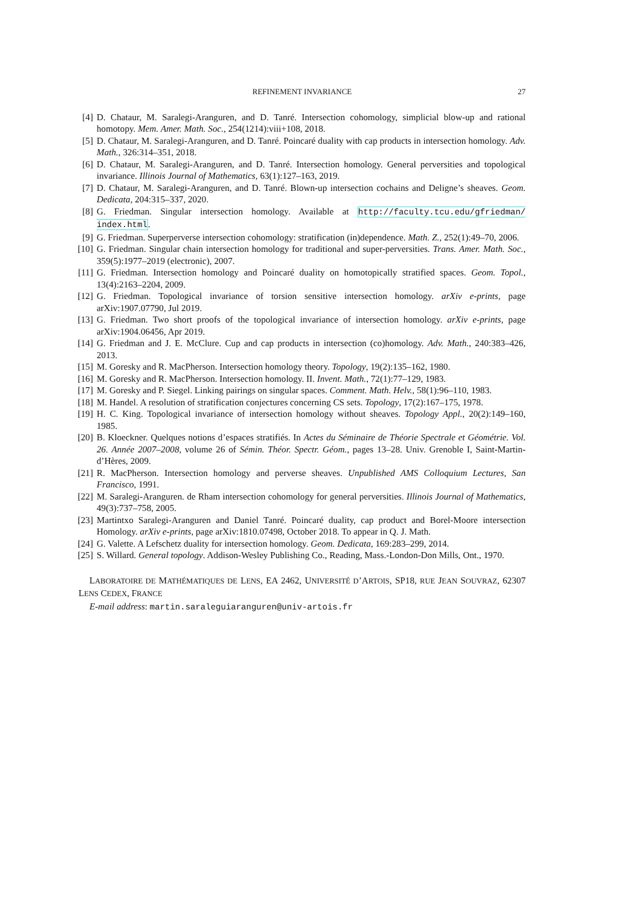REFINEMENT INVARIANCE 27
[4] D. Chataur, M. Saralegi-Aranguren, and D. Tanré. Intersection cohomology, simplicial blow-up and rational homotopy. Mem. Amer. Math. Soc., 254(1214):viii+108, 2018.
[5] D. Chataur, M. Saralegi-Aranguren, and D. Tanré. Poincaré duality with cap products in intersection homology. Adv. Math., 326:314–351, 2018.
[6] D. Chataur, M. Saralegi-Aranguren, and D. Tanré. Intersection homology. General perversities and topological invariance. Illinois Journal of Mathematics, 63(1):127–163, 2019.
[7] D. Chataur, M. Saralegi-Aranguren, and D. Tanré. Blown-up intersection cochains and Deligne’s sheaves. Geom. Dedicata, 204:315–337, 2020.
[8] G. Friedman. Singular intersection homology. Available at http://faculty.tcu.edu/gfriedman/ index.html.
[9] G. Friedman. Superperverse intersection cohomology: stratification (in)dependence. Math. Z., 252(1):49–70, 2006.
[10]
G. Friedman. Singular chain intersection homology for traditional and super-perversities. Trans. Amer. Math. Soc., 359(5):1977–2019 (electronic), 2007.
[11]
G. Friedman. Intersection homology and Poincaré duality on homotopically stratified spaces. Geom. Topol., 13(4):2163–2204, 2009.
[12]
G. Friedman. Topological invariance of torsion sensitive intersection homology. arXiv e-prints, page arXiv:1907.07790, Jul 2019.
[13]
G. Friedman. Two short proofs of the topological invariance of intersection homology. arXiv e-prints, page arXiv:1904.06456, Apr 2019.
[14]
G. Friedman and J. E. McClure. Cup and cap products in intersection (co)homology. Adv. Math., 240:383–426, 2013.
[15]
M. Goresky and R. MacPherson. Intersection homology theory. Topology, 19(2):135–162, 1980.
[16]
M. Goresky and R. MacPherson. Intersection homology. II. Invent. Math., 72(1):77–129, 1983.
[17]
M. Goresky and P. Siegel. Linking pairings on singular spaces. Comment. Math. Helv., 58(1):96–110, 1983.
[18]
M. Handel. A resolution of stratification conjectures concerning CS sets. Topology, 17(2):167–175, 1978.
[19]
H. C. King. Topological invariance of intersection homology without sheaves. Topology Appl., 20(2):149–160, 1985.
[20]
B. Kloeckner. Quelques notions d’espaces stratifiés. In Actes du Séminaire de Théorie Spectrale et Géométrie. Vol. 26. Année 2007–2008, volume 26 of Sémin. Théor. Spectr. Géom., pages 13–28. Univ. Grenoble I, Saint-Martin-d’Hères, 2009.
[21]
R. MacPherson. Intersection homology and perverse sheaves. Unpublished AMS Colloquium Lectures, San Francisco, 1991.
[22]
M. Saralegi-Aranguren. de Rham intersection cohomology for general perversities. Illinois Journal of Mathematics, 49(3):737–758, 2005.
[23]
Martintxo Saralegi-Aranguren and Daniel Tanré. Poincaré duality, cap product and Borel-Moore intersection Homology. arXiv e-prints, page arXiv:1810.07498, October 2018. To appear in Q. J. Math.
[24]
G. Valette. A Lefschetz duality for intersection homology. Geom. Dedicata, 169:283–299, 2014.
[25]
S. Willard. General topology. Addison-Wesley Publishing Co., Reading, Mass.-London-Don Mills, Ont., 1970.
LABORATOIRE DE MATHÉMATIQUES DE LENS, EA 2462, UNIVERSITÉ D’ARTOIS, SP18, RUE JEAN SOUVRAZ, 62307 LENS CEDEX, FRANCE
E-mail address: martin.saraleguiaranguren@univ-artois.fr